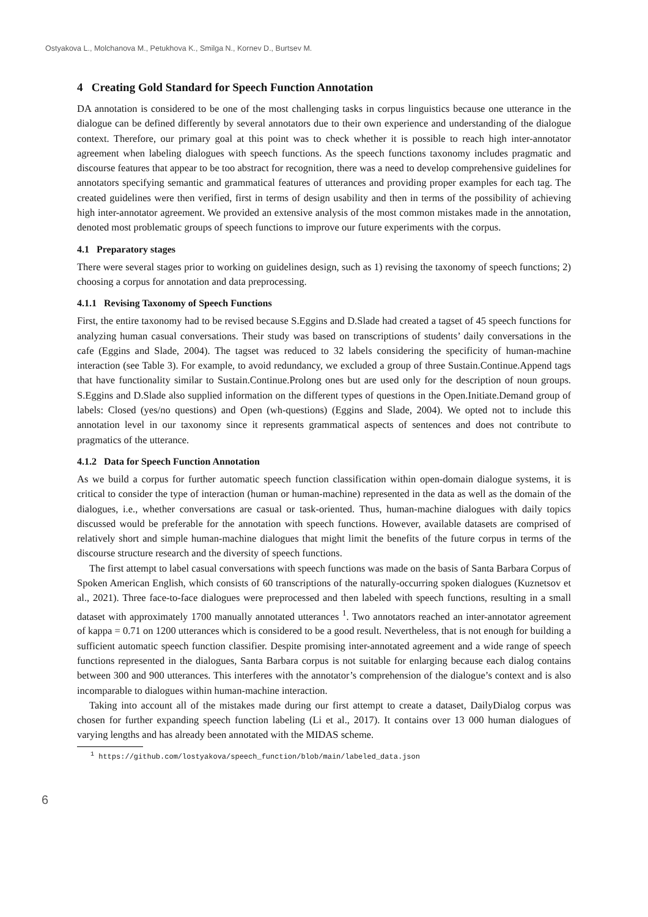Ostyakova L., Molchanova M., Petukhova K., Smilga N., Kornev D., Burtsev M.
4 Creating Gold Standard for Speech Function Annotation
DA annotation is considered to be one of the most challenging tasks in corpus linguistics because one utterance in the dialogue can be defined differently by several annotators due to their own experience and understanding of the dialogue context. Therefore, our primary goal at this point was to check whether it is possible to reach high inter-annotator agreement when labeling dialogues with speech functions. As the speech functions taxonomy includes pragmatic and discourse features that appear to be too abstract for recognition, there was a need to develop comprehensive guidelines for annotators specifying semantic and grammatical features of utterances and providing proper examples for each tag. The created guidelines were then verified, first in terms of design usability and then in terms of the possibility of achieving high inter-annotator agreement. We provided an extensive analysis of the most common mistakes made in the annotation, denoted most problematic groups of speech functions to improve our future experiments with the corpus.
4.1 Preparatory stages
There were several stages prior to working on guidelines design, such as 1) revising the taxonomy of speech functions; 2) choosing a corpus for annotation and data preprocessing.
4.1.1 Revising Taxonomy of Speech Functions
First, the entire taxonomy had to be revised because S.Eggins and D.Slade had created a tagset of 45 speech functions for analyzing human casual conversations. Their study was based on transcriptions of students’ daily conversations in the cafe (Eggins and Slade, 2004). The tagset was reduced to 32 labels considering the specificity of human-machine interaction (see Table 3). For example, to avoid redundancy, we excluded a group of three Sustain.Continue.Append tags that have functionality similar to Sustain.Continue.Prolong ones but are used only for the description of noun groups. S.Eggins and D.Slade also supplied information on the different types of questions in the Open.Initiate.Demand group of labels: Closed (yes/no questions) and Open (wh-questions) (Eggins and Slade, 2004). We opted not to include this annotation level in our taxonomy since it represents grammatical aspects of sentences and does not contribute to pragmatics of the utterance.
4.1.2 Data for Speech Function Annotation
As we build a corpus for further automatic speech function classification within open-domain dialogue systems, it is critical to consider the type of interaction (human or human-machine) represented in the data as well as the domain of the dialogues, i.e., whether conversations are casual or task-oriented. Thus, human-machine dialogues with daily topics discussed would be preferable for the annotation with speech functions. However, available datasets are comprised of relatively short and simple human-machine dialogues that might limit the benefits of the future corpus in terms of the discourse structure research and the diversity of speech functions.
The first attempt to label casual conversations with speech functions was made on the basis of Santa Barbara Corpus of Spoken American English, which consists of 60 transcriptions of the naturally-occurring spoken dialogues (Kuznetsov et al., 2021). Three face-to-face dialogues were preprocessed and then labeled with speech functions, resulting in a small dataset with approximately 1700 manually annotated utterances <sup>1</sup>. Two annotators reached an inter-annotator agreement of kappa = 0.71 on 1200 utterances which is considered to be a good result. Nevertheless, that is not enough for building a sufficient automatic speech function classifier. Despite promising inter-annotated agreement and a wide range of speech functions represented in the dialogues, Santa Barbara corpus is not suitable for enlarging because each dialog contains between 300 and 900 utterances. This interferes with the annotator’s comprehension of the dialogue’s context and is also incomparable to dialogues within human-machine interaction.
Taking into account all of the mistakes made during our first attempt to create a dataset, DailyDialog corpus was chosen for further expanding speech function labeling (Li et al., 2017). It contains over 13 000 human dialogues of varying lengths and has already been annotated with the MIDAS scheme.
<sup>1</sup> https://github.com/lostyakova/speech_function/blob/main/labeled_data.json
6